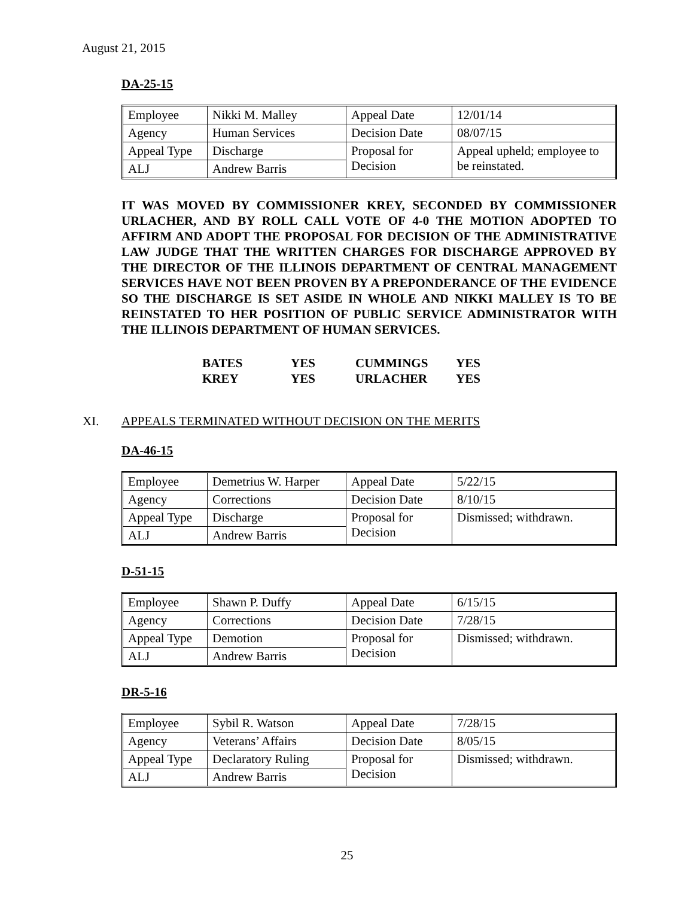August 21, 2015
DA-25-15
| Employee | Nikki M. Malley | Appeal Date | 12/01/14 |
| Agency | Human Services | Decision Date | 08/07/15 |
| Appeal Type | Discharge | Proposal for Decision | Appeal upheld; employee to be reinstated. |
| ALJ | Andrew Barris | | |
IT WAS MOVED BY COMMISSIONER KREY, SECONDED BY COMMISSIONER URLACHER, AND BY ROLL CALL VOTE OF 4-0 THE MOTION ADOPTED TO AFFIRM AND ADOPT THE PROPOSAL FOR DECISION OF THE ADMINISTRATIVE LAW JUDGE THAT THE WRITTEN CHARGES FOR DISCHARGE APPROVED BY THE DIRECTOR OF THE ILLINOIS DEPARTMENT OF CENTRAL MANAGEMENT SERVICES HAVE NOT BEEN PROVEN BY A PREPONDERANCE OF THE EVIDENCE SO THE DISCHARGE IS SET ASIDE IN WHOLE AND NIKKI MALLEY IS TO BE REINSTATED TO HER POSITION OF PUBLIC SERVICE ADMINISTRATOR WITH THE ILLINOIS DEPARTMENT OF HUMAN SERVICES.
| BATES | YES | CUMMINGS | YES |
| KREY | YES | URLACHER | YES |
XI. APPEALS TERMINATED WITHOUT DECISION ON THE MERITS
DA-46-15
| Employee | Demetrius W. Harper | Appeal Date | 5/22/15 |
| Agency | Corrections | Decision Date | 8/10/15 |
| Appeal Type | Discharge | Proposal for Decision | Dismissed; withdrawn. |
| ALJ | Andrew Barris | | |
D-51-15
| Employee | Shawn P. Duffy | Appeal Date | 6/15/15 |
| Agency | Corrections | Decision Date | 7/28/15 |
| Appeal Type | Demotion | Proposal for Decision | Dismissed; withdrawn. |
| ALJ | Andrew Barris | | |
DR-5-16
| Employee | Sybil R. Watson | Appeal Date | 7/28/15 |
| Agency | Veterans’ Affairs | Decision Date | 8/05/15 |
| Appeal Type | Declaratory Ruling | Proposal for Decision | Dismissed; withdrawn. |
| ALJ | Andrew Barris | | |
25